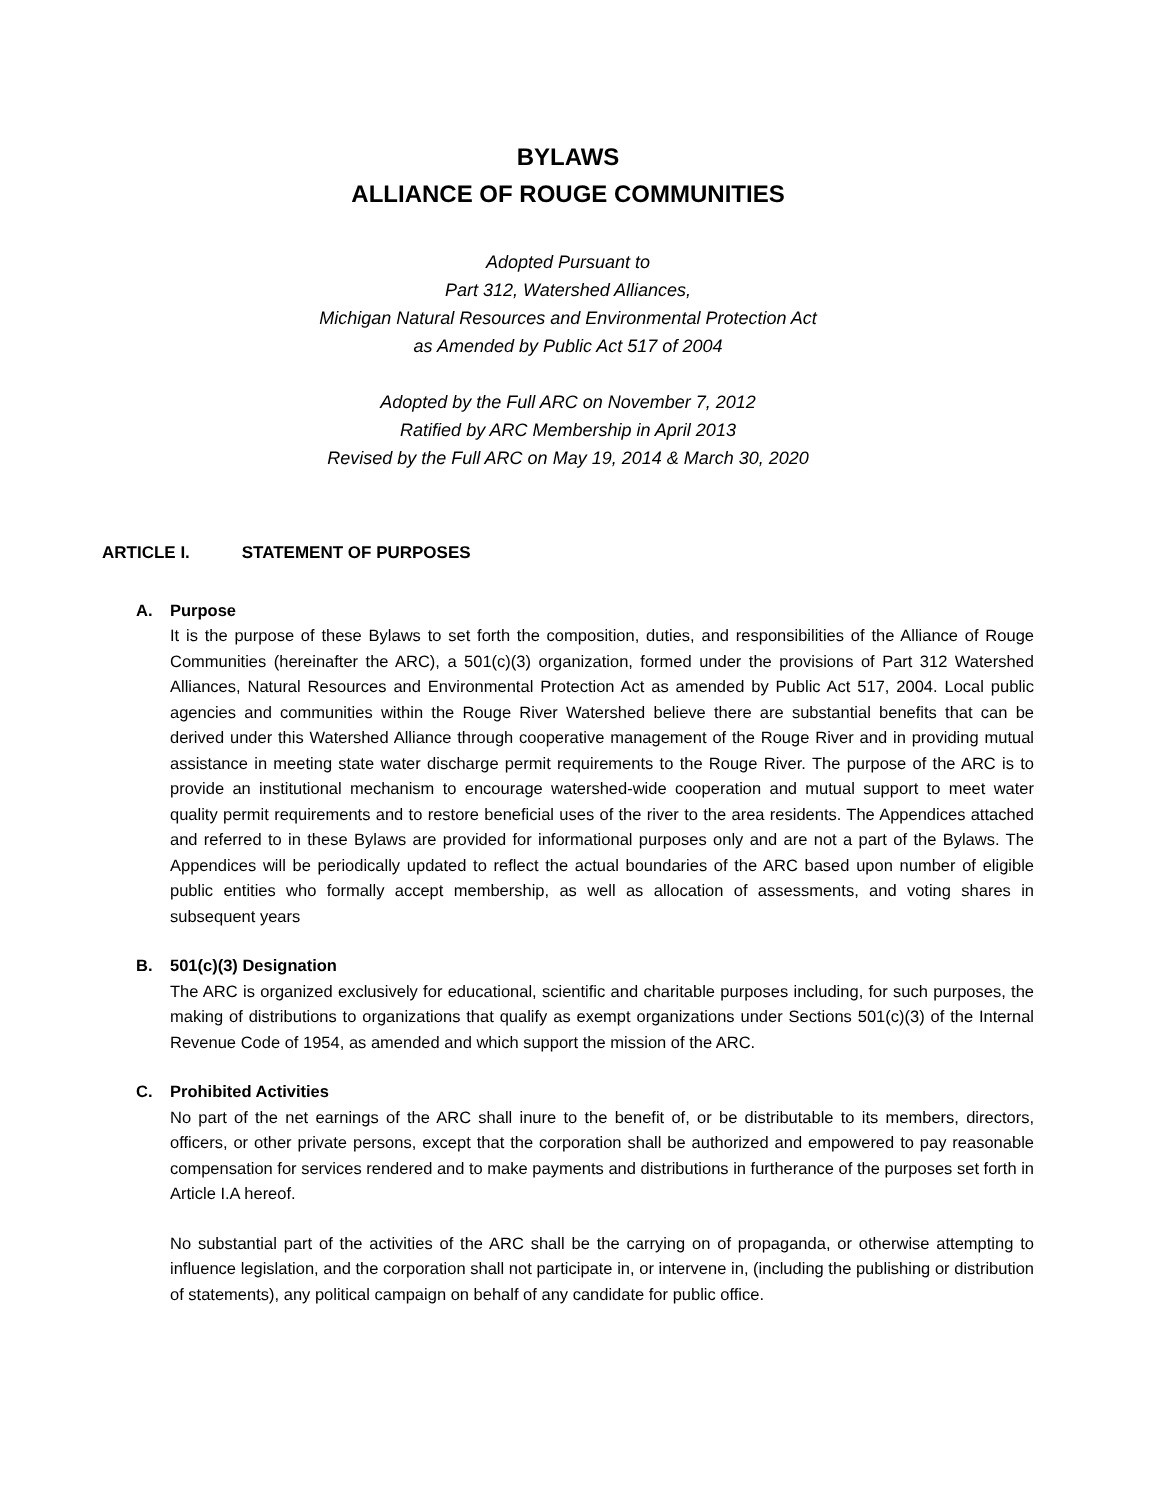BYLAWS
ALLIANCE OF ROUGE COMMUNITIES
Adopted Pursuant to
Part 312, Watershed Alliances,
Michigan Natural Resources and Environmental Protection Act
as Amended by Public Act 517 of 2004
Adopted by the Full ARC on November 7, 2012
Ratified by ARC Membership in April 2013
Revised by the Full ARC on May 19, 2014 & March 30, 2020
ARTICLE I. STATEMENT OF PURPOSES
A. Purpose
It is the purpose of these Bylaws to set forth the composition, duties, and responsibilities of the Alliance of Rouge Communities (hereinafter the ARC), a 501(c)(3) organization, formed under the provisions of Part 312 Watershed Alliances, Natural Resources and Environmental Protection Act as amended by Public Act 517, 2004. Local public agencies and communities within the Rouge River Watershed believe there are substantial benefits that can be derived under this Watershed Alliance through cooperative management of the Rouge River and in providing mutual assistance in meeting state water discharge permit requirements to the Rouge River. The purpose of the ARC is to provide an institutional mechanism to encourage watershed-wide cooperation and mutual support to meet water quality permit requirements and to restore beneficial uses of the river to the area residents. The Appendices attached and referred to in these Bylaws are provided for informational purposes only and are not a part of the Bylaws. The Appendices will be periodically updated to reflect the actual boundaries of the ARC based upon number of eligible public entities who formally accept membership, as well as allocation of assessments, and voting shares in subsequent years
B. 501(c)(3) Designation
The ARC is organized exclusively for educational, scientific and charitable purposes including, for such purposes, the making of distributions to organizations that qualify as exempt organizations under Sections 501(c)(3) of the Internal Revenue Code of 1954, as amended and which support the mission of the ARC.
C. Prohibited Activities
No part of the net earnings of the ARC shall inure to the benefit of, or be distributable to its members, directors, officers, or other private persons, except that the corporation shall be authorized and empowered to pay reasonable compensation for services rendered and to make payments and distributions in furtherance of the purposes set forth in Article I.A hereof.
No substantial part of the activities of the ARC shall be the carrying on of propaganda, or otherwise attempting to influence legislation, and the corporation shall not participate in, or intervene in, (including the publishing or distribution of statements), any political campaign on behalf of any candidate for public office.